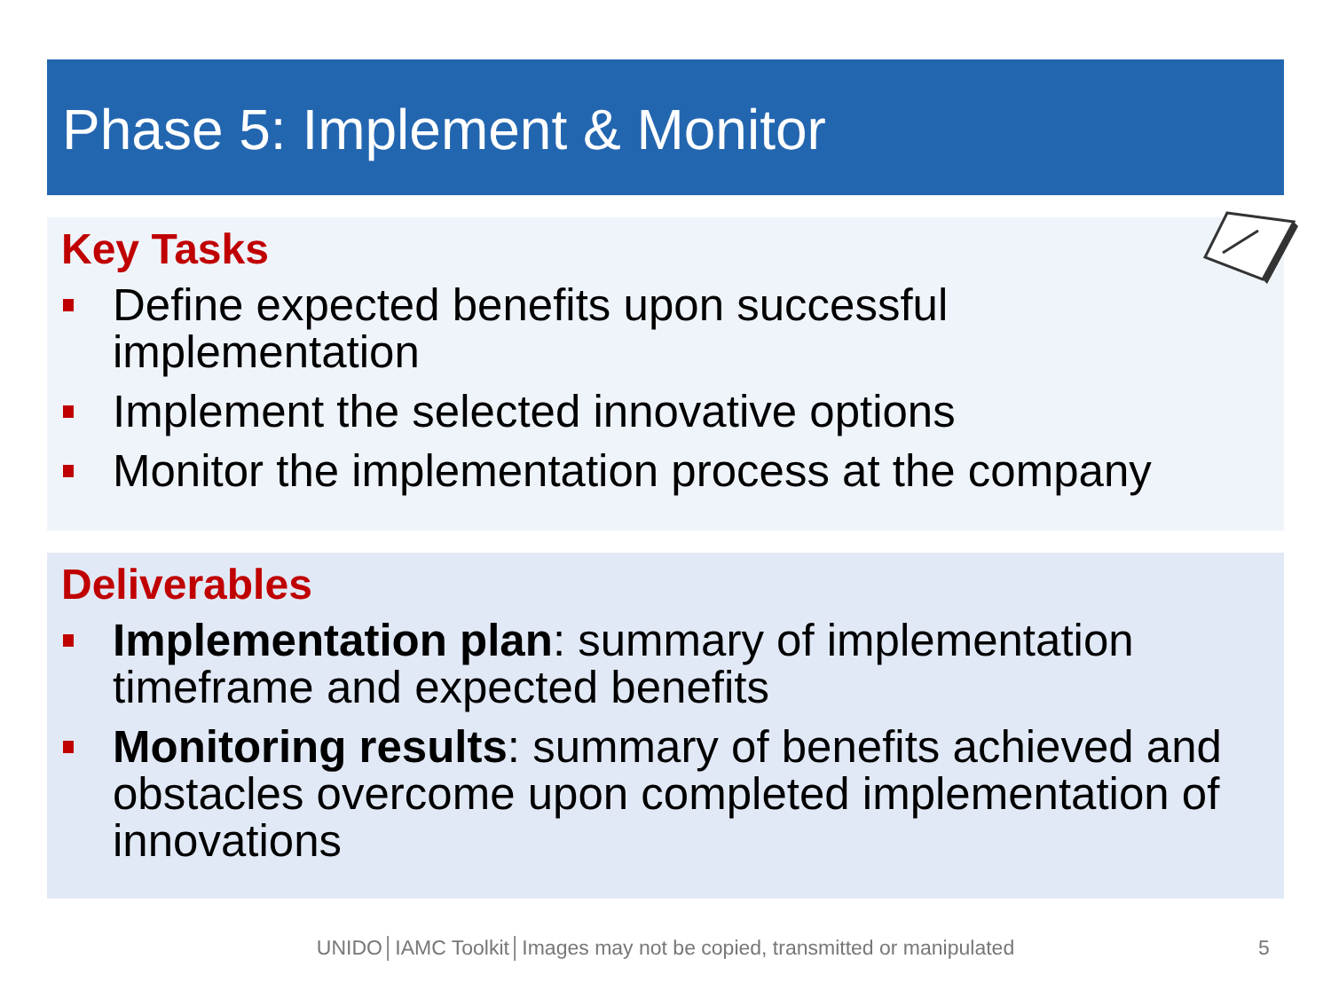Phase 5: Implement & Monitor
Key Tasks
Define expected benefits upon successful implementation
Implement the selected innovative options
Monitor the implementation process at the company
Deliverables
Implementation plan: summary of implementation timeframe and expected benefits
Monitoring results: summary of benefits achieved and obstacles overcome upon completed implementation of innovations
UNIDO│IAMC Toolkit│Images may not be copied, transmitted or manipulated 5